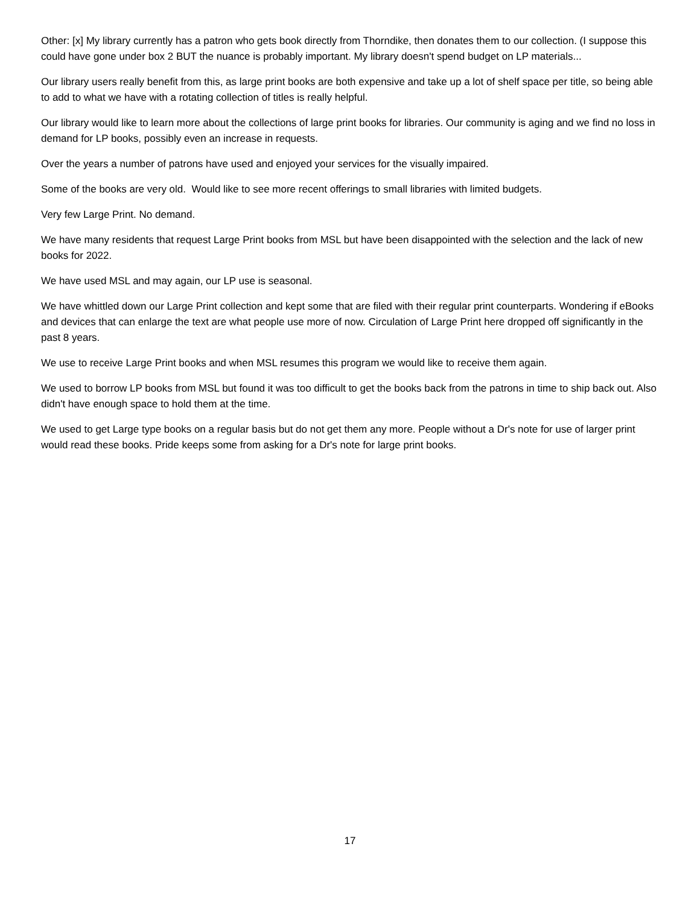Other: [x] My library currently has a patron who gets book directly from Thorndike, then donates them to our collection. (I suppose this could have gone under box 2 BUT the nuance is probably important. My library doesn't spend budget on LP materials...
Our library users really benefit from this, as large print books are both expensive and take up a lot of shelf space per title, so being able to add to what we have with a rotating collection of titles is really helpful.
Our library would like to learn more about the collections of large print books for libraries. Our community is aging and we find no loss in demand for LP books, possibly even an increase in requests.
Over the years a number of patrons have used and enjoyed your services for the visually impaired.
Some of the books are very old. Would like to see more recent offerings to small libraries with limited budgets.
Very few Large Print. No demand.
We have many residents that request Large Print books from MSL but have been disappointed with the selection and the lack of new books for 2022.
We have used MSL and may again, our LP use is seasonal.
We have whittled down our Large Print collection and kept some that are filed with their regular print counterparts. Wondering if eBooks and devices that can enlarge the text are what people use more of now. Circulation of Large Print here dropped off significantly in the past 8 years.
We use to receive Large Print books and when MSL resumes this program we would like to receive them again.
We used to borrow LP books from MSL but found it was too difficult to get the books back from the patrons in time to ship back out. Also didn't have enough space to hold them at the time.
We used to get Large type books on a regular basis but do not get them any more. People without a Dr's note for use of larger print would read these books. Pride keeps some from asking for a Dr's note for large print books.
17